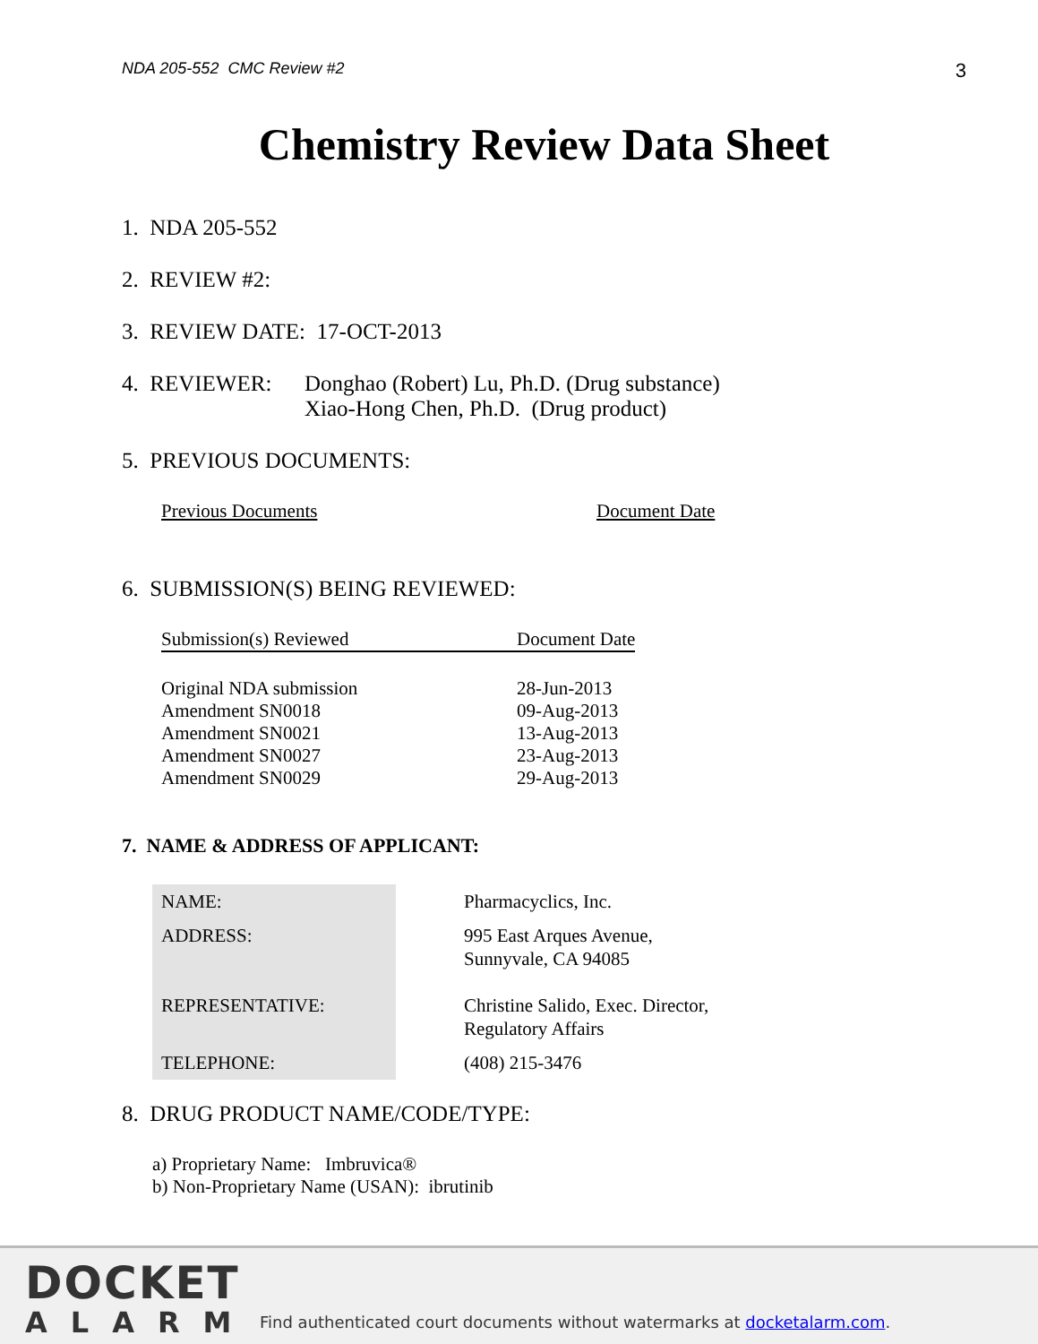NDA 205-552 CMC Review #2 3
Chemistry Review Data Sheet
1. NDA 205-552
2. REVIEW #2:
3. REVIEW DATE: 17-OCT-2013
4. REVIEWER: Donghao (Robert) Lu, Ph.D. (Drug substance)
Xiao-Hong Chen, Ph.D. (Drug product)
5. PREVIOUS DOCUMENTS:
| Previous Documents | Document Date |
| --- | --- |
6. SUBMISSION(S) BEING REVIEWED:
| Submission(s) Reviewed | Document Date |
| --- | --- |
| Original NDA submission | 28-Jun-2013 |
| Amendment SN0018 | 09-Aug-2013 |
| Amendment SN0021 | 13-Aug-2013 |
| Amendment SN0027 | 23-Aug-2013 |
| Amendment SN0029 | 29-Aug-2013 |
7. NAME & ADDRESS OF APPLICANT:
| NAME: | Pharmacyclics, Inc. |
| ADDRESS: | 995 East Arques Avenue, Sunnyvale, CA 94085 |
| REPRESENTATIVE: | Christine Salido, Exec. Director, Regulatory Affairs |
| TELEPHONE: | (408) 215-3476 |
8. DRUG PRODUCT NAME/CODE/TYPE:
a) Proprietary Name: Imbruvica®
b) Non-Proprietary Name (USAN): ibrutinib
DOCKET
ALARM
Find authenticated court documents without watermarks at docketalarm.com.